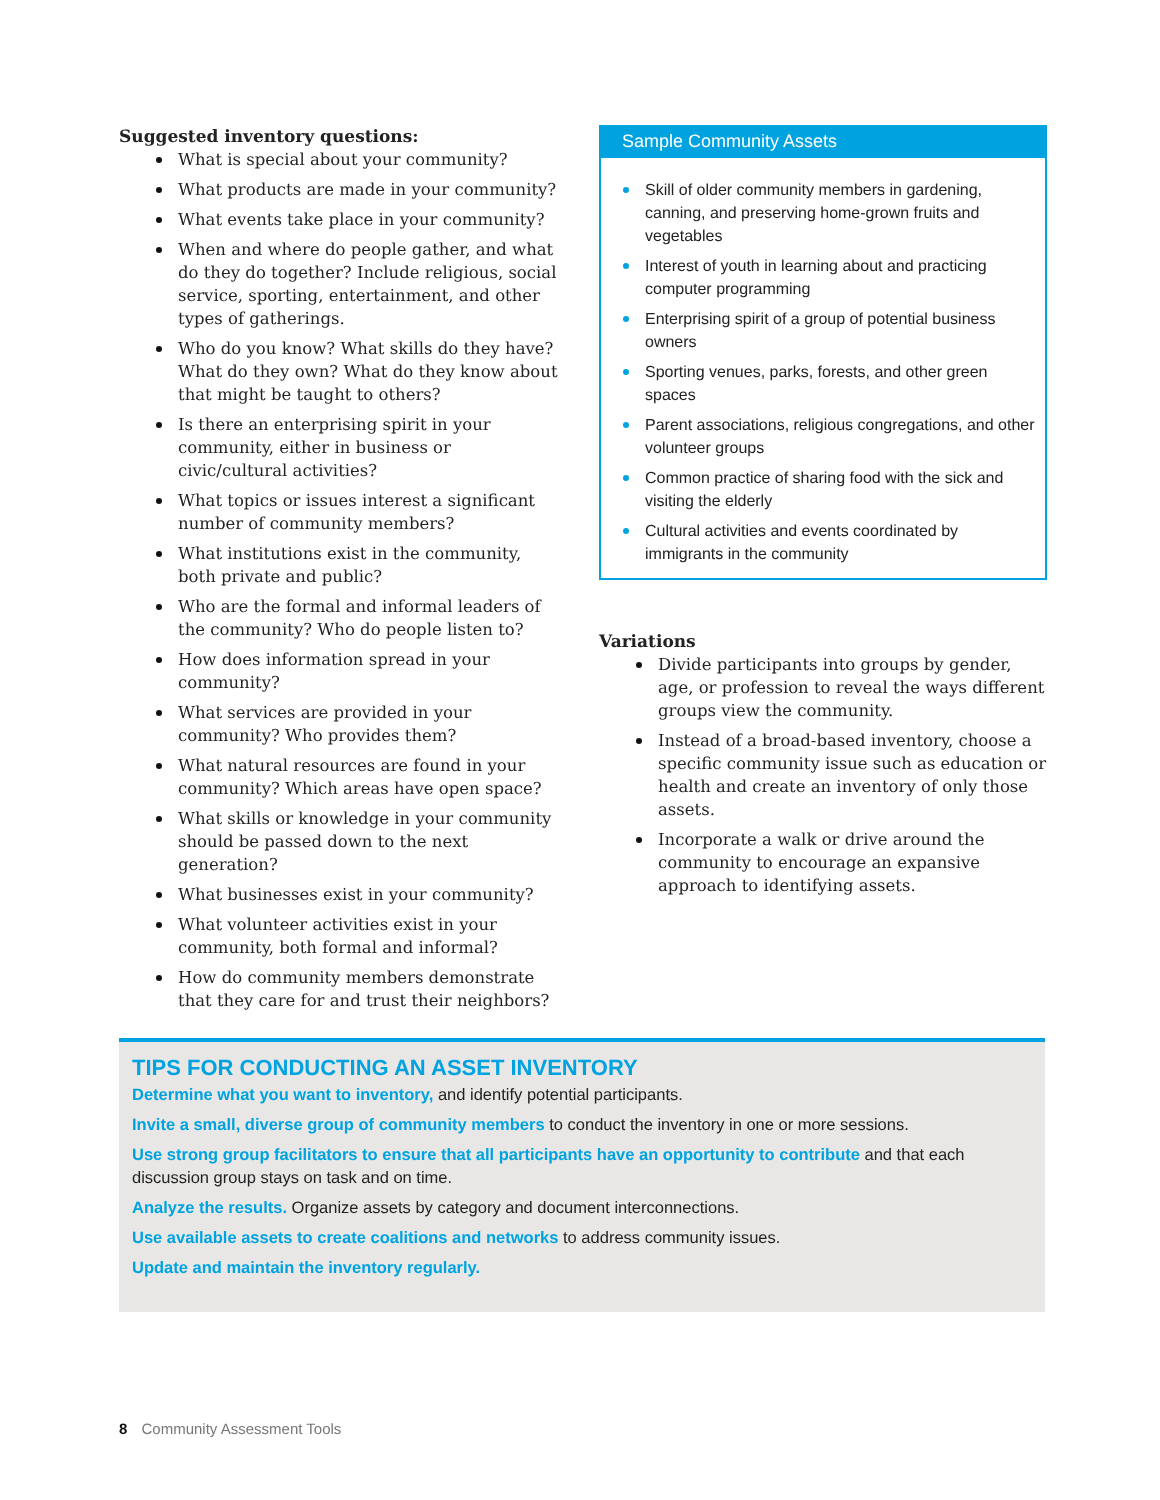Suggested inventory questions:
What is special about your community?
What products are made in your community?
What events take place in your community?
When and where do people gather, and what do they do together? Include religious, social service, sporting, entertainment, and other types of gatherings.
Who do you know? What skills do they have? What do they own? What do they know about that might be taught to others?
Is there an enterprising spirit in your community, either in business or civic/cultural activities?
What topics or issues interest a significant number of community members?
What institutions exist in the community, both private and public?
Who are the formal and informal leaders of the community? Who do people listen to?
How does information spread in your community?
What services are provided in your community? Who provides them?
What natural resources are found in your community? Which areas have open space?
What skills or knowledge in your community should be passed down to the next generation?
What businesses exist in your community?
What volunteer activities exist in your community, both formal and informal?
How do community members demonstrate that they care for and trust their neighbors?
Sample Community Assets
Skill of older community members in gardening, canning, and preserving home-grown fruits and vegetables
Interest of youth in learning about and practicing computer programming
Enterprising spirit of a group of potential business owners
Sporting venues, parks, forests, and other green spaces
Parent associations, religious congregations, and other volunteer groups
Common practice of sharing food with the sick and visiting the elderly
Cultural activities and events coordinated by immigrants in the community
Variations
Divide participants into groups by gender, age, or profession to reveal the ways different groups view the community.
Instead of a broad-based inventory, choose a specific community issue such as education or health and create an inventory of only those assets.
Incorporate a walk or drive around the community to encourage an expansive approach to identifying assets.
TIPS FOR CONDUCTING AN ASSET INVENTORY
Determine what you want to inventory, and identify potential participants.
Invite a small, diverse group of community members to conduct the inventory in one or more sessions.
Use strong group facilitators to ensure that all participants have an opportunity to contribute and that each discussion group stays on task and on time.
Analyze the results. Organize assets by category and document interconnections.
Use available assets to create coalitions and networks to address community issues.
Update and maintain the inventory regularly.
8 Community Assessment Tools